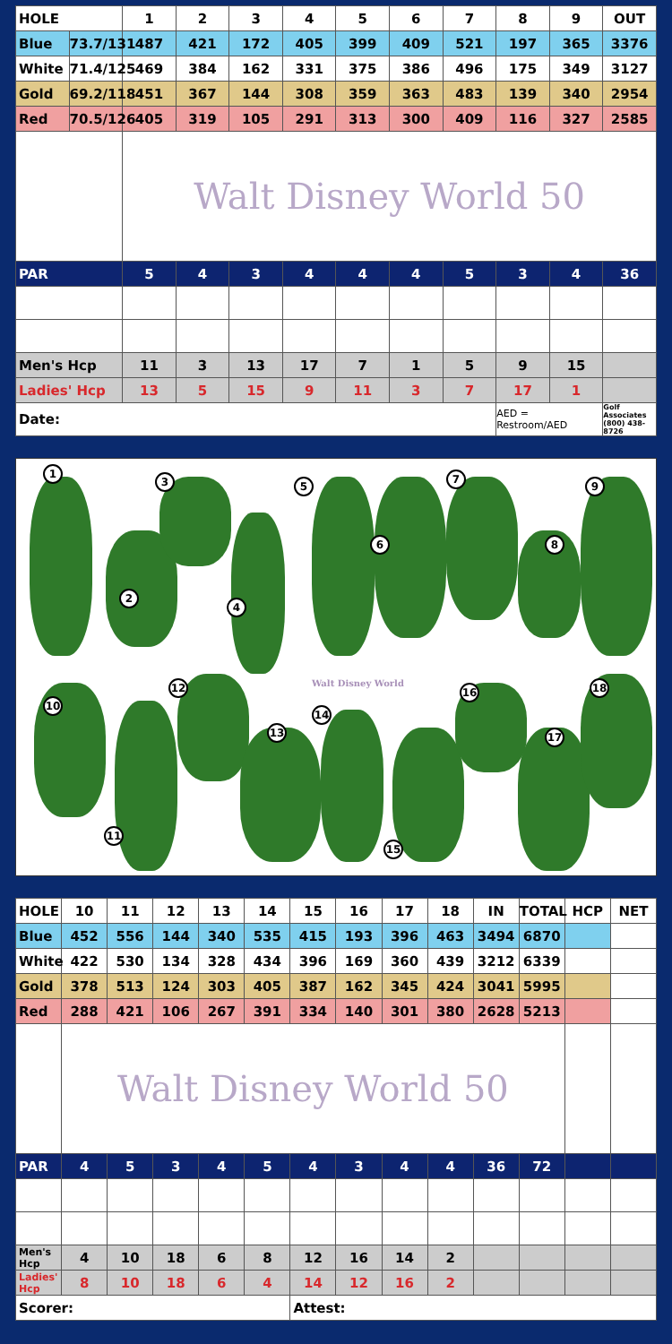| HOLE | | 1 | 2 | 3 | 4 | 5 | 6 | 7 | 8 | 9 | OUT |
| Blue | 73.7/131 | 487 | 421 | 172 | 405 | 399 | 409 | 521 | 197 | 365 | 3376 |
| White | 71.4/125 | 469 | 384 | 162 | 331 | 375 | 386 | 496 | 175 | 349 | 3127 |
| Gold | 69.2/118 | 451 | 367 | 144 | 308 | 359 | 363 | 483 | 139 | 340 | 2954 |
| Red | 70.5/126 | 405 | 319 | 105 | 291 | 313 | 300 | 409 | 116 | 327 | 2585 |
| | | Walt Disney World 50 | | | | | | | | | |
| PAR | | 5 | 4 | 3 | 4 | 4 | 4 | 5 | 3 | 4 | 36 |
| Men's Hcp | | 11 | 3 | 13 | 17 | 7 | 1 | 5 | 9 | 15 | |
| Ladies' Hcp | | 13 | 5 | 15 | 9 | 11 | 3 | 7 | 17 | 1 | |
| Date: | | | | | | | | | AED = Restroom/AED | | Golf Associates (800) 438-8726 |
1
2
3
4
5
6
7
8
9
10
11
12
13
14
15
16
17
18
Walt Disney World
| HOLE | 10 | 11 | 12 | 13 | 14 | 15 | 16 | 17 | 18 | IN | TOTAL | HCP | NET |
| Blue | 452 | 556 | 144 | 340 | 535 | 415 | 193 | 396 | 463 | 3494 | 6870 | | |
| White | 422 | 530 | 134 | 328 | 434 | 396 | 169 | 360 | 439 | 3212 | 6339 | | |
| Gold | 378 | 513 | 124 | 303 | 405 | 387 | 162 | 345 | 424 | 3041 | 5995 | | |
| Red | 288 | 421 | 106 | 267 | 391 | 334 | 140 | 301 | 380 | 2628 | 5213 | | |
| | Walt Disney World 50 | | | | | | | | | | | | |
| PAR | 4 | 5 | 3 | 4 | 5 | 4 | 3 | 4 | 4 | 36 | 72 | | |
| Men's Hcp | 4 | 10 | 18 | 6 | 8 | 12 | 16 | 14 | 2 | | | | |
| Ladies' Hcp | 8 | 10 | 18 | 6 | 4 | 14 | 12 | 16 | 2 | | | | |
| Scorer: | | | | | | Attest: | | | | | | | |